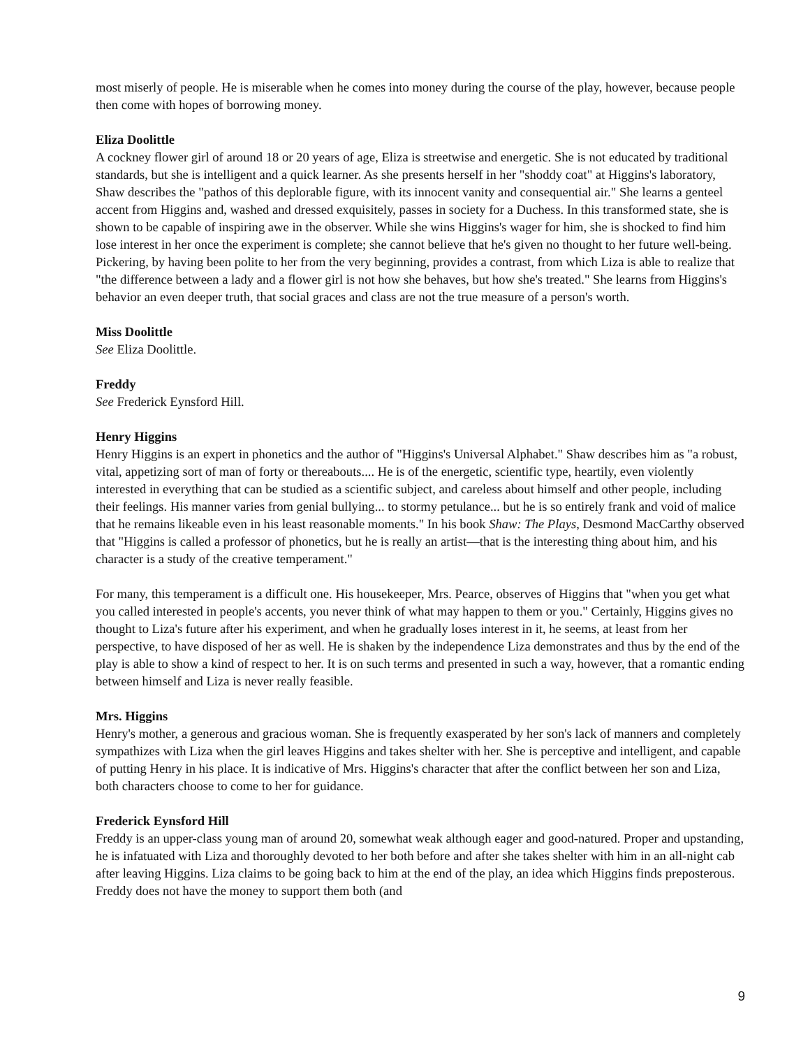most miserly of people. He is miserable when he comes into money during the course of the play, however, because people then come with hopes of borrowing money.
Eliza Doolittle
A cockney flower girl of around 18 or 20 years of age, Eliza is streetwise and energetic. She is not educated by traditional standards, but she is intelligent and a quick learner. As she presents herself in her "shoddy coat" at Higgins's laboratory, Shaw describes the "pathos of this deplorable figure, with its innocent vanity and consequential air." She learns a genteel accent from Higgins and, washed and dressed exquisitely, passes in society for a Duchess. In this transformed state, she is shown to be capable of inspiring awe in the observer. While she wins Higgins's wager for him, she is shocked to find him lose interest in her once the experiment is complete; she cannot believe that he's given no thought to her future well-being. Pickering, by having been polite to her from the very beginning, provides a contrast, from which Liza is able to realize that "the difference between a lady and a flower girl is not how she behaves, but how she's treated." She learns from Higgins's behavior an even deeper truth, that social graces and class are not the true measure of a person's worth.
Miss Doolittle
See Eliza Doolittle.
Freddy
See Frederick Eynsford Hill.
Henry Higgins
Henry Higgins is an expert in phonetics and the author of "Higgins's Universal Alphabet." Shaw describes him as "a robust, vital, appetizing sort of man of forty or thereabouts.... He is of the energetic, scientific type, heartily, even violently interested in everything that can be studied as a scientific subject, and careless about himself and other people, including their feelings. His manner varies from genial bullying... to stormy petulance... but he is so entirely frank and void of malice that he remains likeable even in his least reasonable moments." In his book Shaw: The Plays, Desmond MacCarthy observed that "Higgins is called a professor of phonetics, but he is really an artist—that is the interesting thing about him, and his character is a study of the creative temperament."
For many, this temperament is a difficult one. His housekeeper, Mrs. Pearce, observes of Higgins that "when you get what you called interested in people's accents, you never think of what may happen to them or you." Certainly, Higgins gives no thought to Liza's future after his experiment, and when he gradually loses interest in it, he seems, at least from her perspective, to have disposed of her as well. He is shaken by the independence Liza demonstrates and thus by the end of the play is able to show a kind of respect to her. It is on such terms and presented in such a way, however, that a romantic ending between himself and Liza is never really feasible.
Mrs. Higgins
Henry's mother, a generous and gracious woman. She is frequently exasperated by her son's lack of manners and completely sympathizes with Liza when the girl leaves Higgins and takes shelter with her. She is perceptive and intelligent, and capable of putting Henry in his place. It is indicative of Mrs. Higgins's character that after the conflict between her son and Liza, both characters choose to come to her for guidance.
Frederick Eynsford Hill
Freddy is an upper-class young man of around 20, somewhat weak although eager and good-natured. Proper and upstanding, he is infatuated with Liza and thoroughly devoted to her both before and after she takes shelter with him in an all-night cab after leaving Higgins. Liza claims to be going back to him at the end of the play, an idea which Higgins finds preposterous. Freddy does not have the money to support them both (and
9